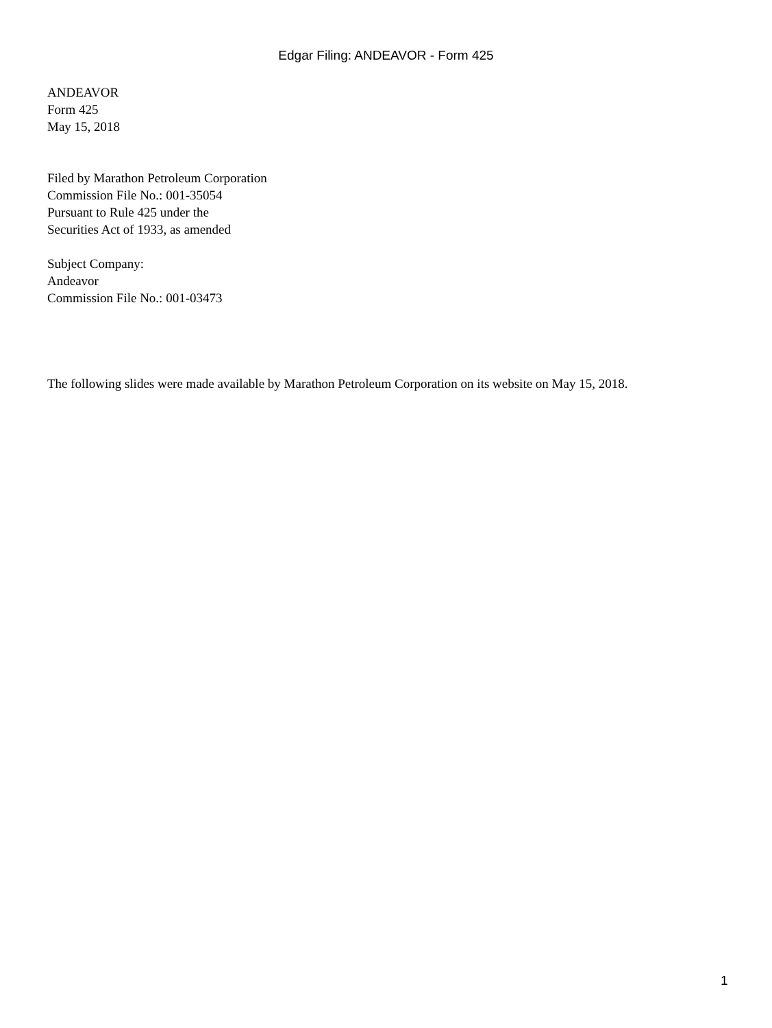Edgar Filing: ANDEAVOR - Form 425
ANDEAVOR
Form 425
May 15, 2018
Filed by Marathon Petroleum Corporation
Commission File No.: 001-35054
Pursuant to Rule 425 under the
Securities Act of 1933, as amended
Subject Company:
Andeavor
Commission File No.: 001-03473
The following slides were made available by Marathon Petroleum Corporation on its website on May 15, 2018.
1